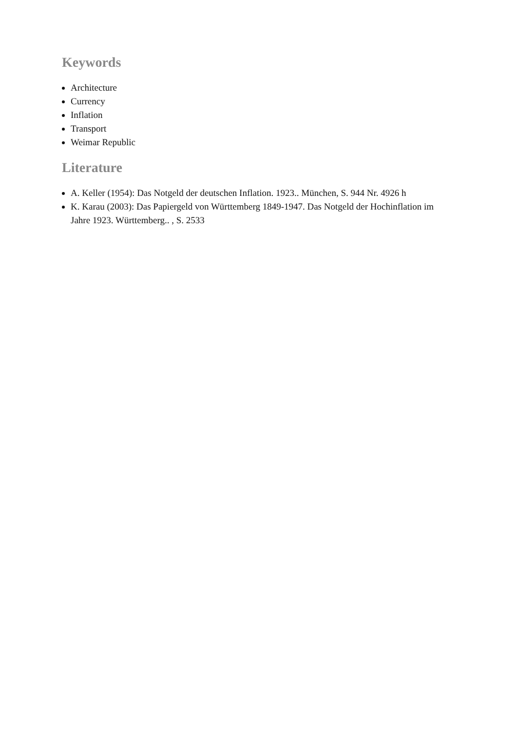Keywords
Architecture
Currency
Inflation
Transport
Weimar Republic
Literature
A. Keller (1954): Das Notgeld der deutschen Inflation. 1923.. München, S. 944 Nr. 4926 h
K. Karau (2003): Das Papiergeld von Württemberg 1849-1947. Das Notgeld der Hochinflation im Jahre 1923. Württemberg.. , S. 2533